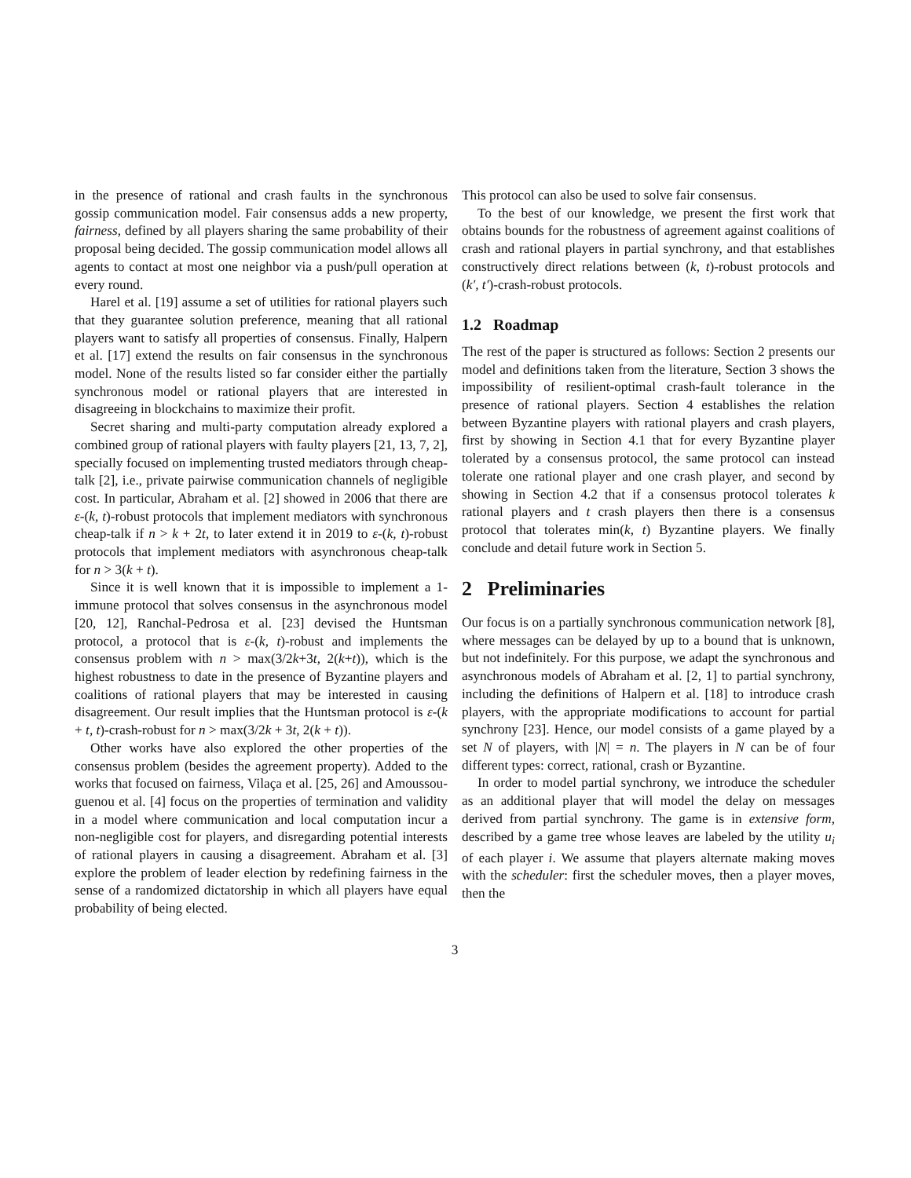in the presence of rational and crash faults in the synchronous gossip communication model. Fair consensus adds a new property, fairness, defined by all players sharing the same probability of their proposal being decided. The gossip communication model allows all agents to contact at most one neighbor via a push/pull operation at every round.
Harel et al. [19] assume a set of utilities for rational players such that they guarantee solution preference, meaning that all rational players want to satisfy all properties of consensus. Finally, Halpern et al. [17] extend the results on fair consensus in the synchronous model. None of the results listed so far consider either the partially synchronous model or rational players that are interested in disagreeing in blockchains to maximize their profit.
Secret sharing and multi-party computation already explored a combined group of rational players with faulty players [21, 13, 7, 2], specially focused on implementing trusted mediators through cheap-talk [2], i.e., private pairwise communication channels of negligible cost. In particular, Abraham et al. [2] showed in 2006 that there are ε-(k, t)-robust protocols that implement mediators with synchronous cheap-talk if n > k + 2t, to later extend it in 2019 to ε-(k, t)-robust protocols that implement mediators with asynchronous cheap-talk for n > 3(k + t).
Since it is well known that it is impossible to implement a 1-immune protocol that solves consensus in the asynchronous model [20, 12], Ranchal-Pedrosa et al. [23] devised the Huntsman protocol, a protocol that is ε-(k, t)-robust and implements the consensus problem with n > max(3/2k+3t, 2(k+t)), which is the highest robustness to date in the presence of Byzantine players and coalitions of rational players that may be interested in causing disagreement. Our result implies that the Huntsman protocol is ε-(k + t, t)-crash-robust for n > max(3/2k + 3t, 2(k + t)).
Other works have also explored the other properties of the consensus problem (besides the agreement property). Added to the works that focused on fairness, Vilaça et al. [25, 26] and Amoussou-guenou et al. [4] focus on the properties of termination and validity in a model where communication and local computation incur a non-negligible cost for players, and disregarding potential interests of rational players in causing a disagreement. Abraham et al. [3] explore the problem of leader election by redefining fairness in the sense of a randomized dictatorship in which all players have equal probability of being elected.
This protocol can also be used to solve fair consensus.
To the best of our knowledge, we present the first work that obtains bounds for the robustness of agreement against coalitions of crash and rational players in partial synchrony, and that establishes constructively direct relations between (k, t)-robust protocols and (k′, t′)-crash-robust protocols.
1.2 Roadmap
The rest of the paper is structured as follows: Section 2 presents our model and definitions taken from the literature, Section 3 shows the impossibility of resilient-optimal crash-fault tolerance in the presence of rational players. Section 4 establishes the relation between Byzantine players with rational players and crash players, first by showing in Section 4.1 that for every Byzantine player tolerated by a consensus protocol, the same protocol can instead tolerate one rational player and one crash player, and second by showing in Section 4.2 that if a consensus protocol tolerates k rational players and t crash players then there is a consensus protocol that tolerates min(k, t) Byzantine players. We finally conclude and detail future work in Section 5.
2 Preliminaries
Our focus is on a partially synchronous communication network [8], where messages can be delayed by up to a bound that is unknown, but not indefinitely. For this purpose, we adapt the synchronous and asynchronous models of Abraham et al. [2, 1] to partial synchrony, including the definitions of Halpern et al. [18] to introduce crash players, with the appropriate modifications to account for partial synchrony [23]. Hence, our model consists of a game played by a set N of players, with |N| = n. The players in N can be of four different types: correct, rational, crash or Byzantine.
In order to model partial synchrony, we introduce the scheduler as an additional player that will model the delay on messages derived from partial synchrony. The game is in extensive form, described by a game tree whose leaves are labeled by the utility u<sub>i</sub> of each player i. We assume that players alternate making moves with the scheduler: first the scheduler moves, then a player moves, then the
3